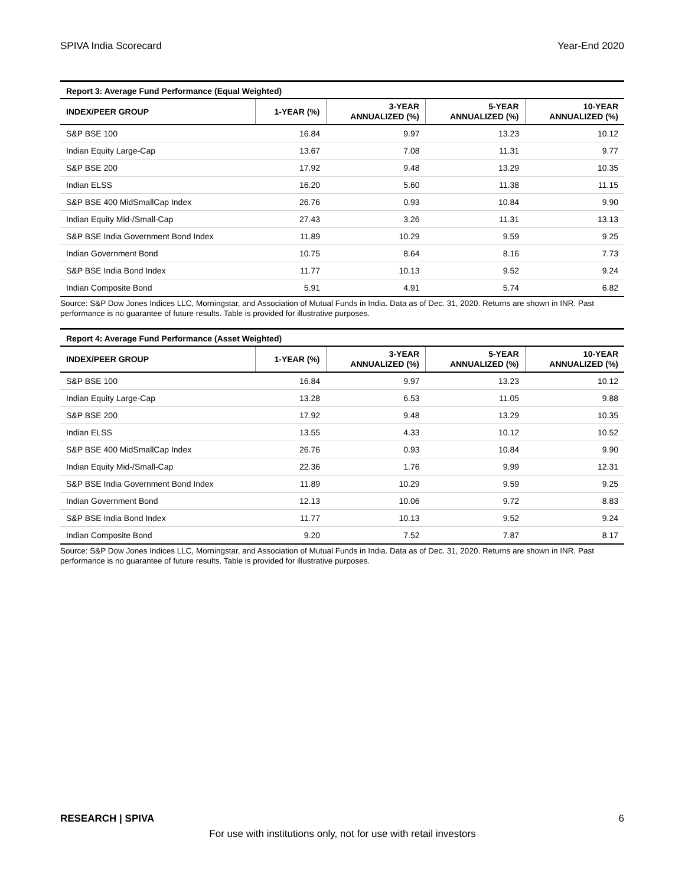SPIVA India Scorecard Year-End 2020
| Report 3: Average Fund Performance (Equal Weighted) | | | | |
| INDEX/PEER GROUP | 1-YEAR (%) | 3-YEAR ANNUALIZED (%) | 5-YEAR ANNUALIZED (%) | 10-YEAR ANNUALIZED (%) |
| S&P BSE 100 | 16.84 | 9.97 | 13.23 | 10.12 |
| Indian Equity Large-Cap | 13.67 | 7.08 | 11.31 | 9.77 |
| S&P BSE 200 | 17.92 | 9.48 | 13.29 | 10.35 |
| Indian ELSS | 16.20 | 5.60 | 11.38 | 11.15 |
| S&P BSE 400 MidSmallCap Index | 26.76 | 0.93 | 10.84 | 9.90 |
| Indian Equity Mid-/Small-Cap | 27.43 | 3.26 | 11.31 | 13.13 |
| S&P BSE India Government Bond Index | 11.89 | 10.29 | 9.59 | 9.25 |
| Indian Government Bond | 10.75 | 8.64 | 8.16 | 7.73 |
| S&P BSE India Bond Index | 11.77 | 10.13 | 9.52 | 9.24 |
| Indian Composite Bond | 5.91 | 4.91 | 5.74 | 6.82 |
Source: S&P Dow Jones Indices LLC, Morningstar, and Association of Mutual Funds in India. Data as of Dec. 31, 2020. Returns are shown in INR. Past performance is no guarantee of future results. Table is provided for illustrative purposes.
| Report 4: Average Fund Performance (Asset Weighted) | | | | |
| INDEX/PEER GROUP | 1-YEAR (%) | 3-YEAR ANNUALIZED (%) | 5-YEAR ANNUALIZED (%) | 10-YEAR ANNUALIZED (%) |
| S&P BSE 100 | 16.84 | 9.97 | 13.23 | 10.12 |
| Indian Equity Large-Cap | 13.28 | 6.53 | 11.05 | 9.88 |
| S&P BSE 200 | 17.92 | 9.48 | 13.29 | 10.35 |
| Indian ELSS | 13.55 | 4.33 | 10.12 | 10.52 |
| S&P BSE 400 MidSmallCap Index | 26.76 | 0.93 | 10.84 | 9.90 |
| Indian Equity Mid-/Small-Cap | 22.36 | 1.76 | 9.99 | 12.31 |
| S&P BSE India Government Bond Index | 11.89 | 10.29 | 9.59 | 9.25 |
| Indian Government Bond | 12.13 | 10.06 | 9.72 | 8.83 |
| S&P BSE India Bond Index | 11.77 | 10.13 | 9.52 | 9.24 |
| Indian Composite Bond | 9.20 | 7.52 | 7.87 | 8.17 |
Source: S&P Dow Jones Indices LLC, Morningstar, and Association of Mutual Funds in India. Data as of Dec. 31, 2020. Returns are shown in INR. Past performance is no guarantee of future results. Table is provided for illustrative purposes.
RESEARCH | SPIVA 6
For use with institutions only, not for use with retail investors